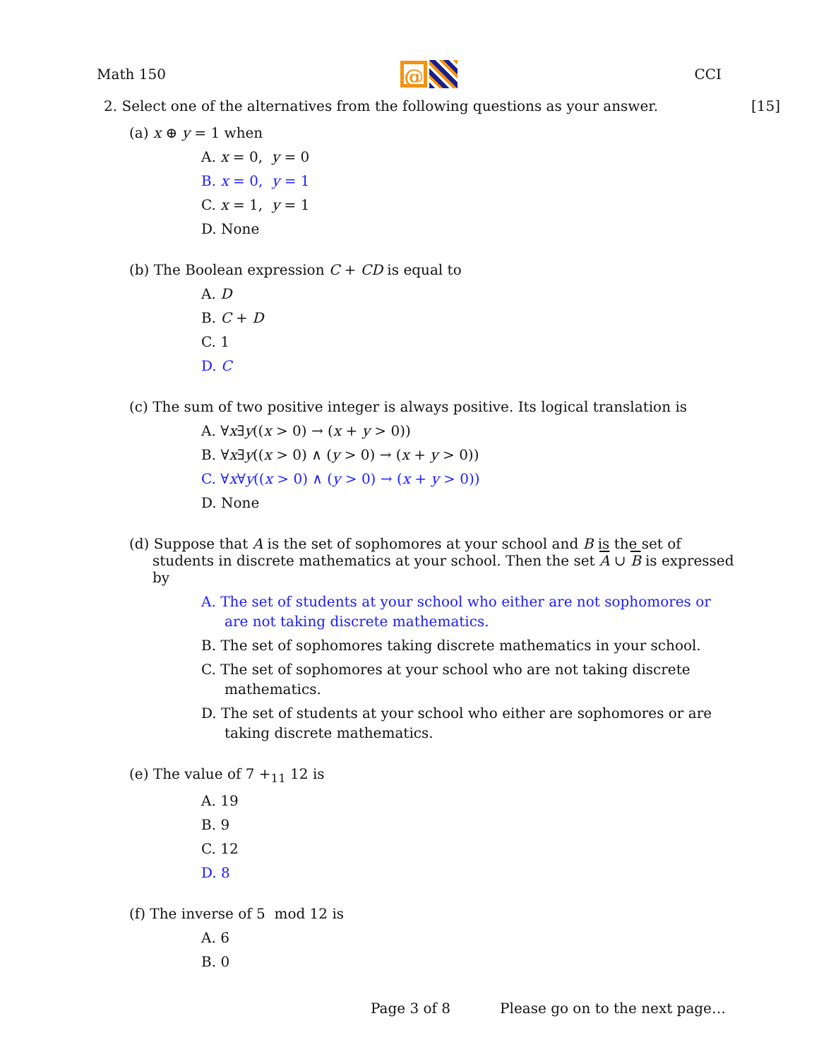Math 150
@
CCI
2. Select one of the alternatives from the following questions as your answer. [15]
(a) x ⊕ y = 1 when
A. x = 0, y = 0
B. x = 0, y = 1
C. x = 1, y = 1
D. None
(b) The Boolean expression C + CD is equal to
A. D
B. C + D
C. 1
D. C
(c) The sum of two positive integer is always positive. Its logical translation is
A. ∀x∃y((x > 0) → (x + y > 0))
B. ∀x∃y((x > 0) ∧ (y > 0) → (x + y > 0))
C. ∀x∀y((x > 0) ∧ (y > 0) → (x + y > 0))
D. None
(d) Suppose that A is the set of sophomores at your school and B is the set of students in discrete mathematics at your school. Then the set A ∪ B is expressed by
A. The set of students at your school who either are not sophomores or are not taking discrete mathematics.
B. The set of sophomores taking discrete mathematics in your school.
C. The set of sophomores at your school who are not taking discrete mathematics.
D. The set of students at your school who either are sophomores or are taking discrete mathematics.
(e) The value of 7 +<sub>11</sub> 12 is
A. 19
B. 9
C. 12
D. 8
(f) The inverse of 5 mod 12 is
A. 6
B. 0
Page 3 of 8 Please go on to the next page…